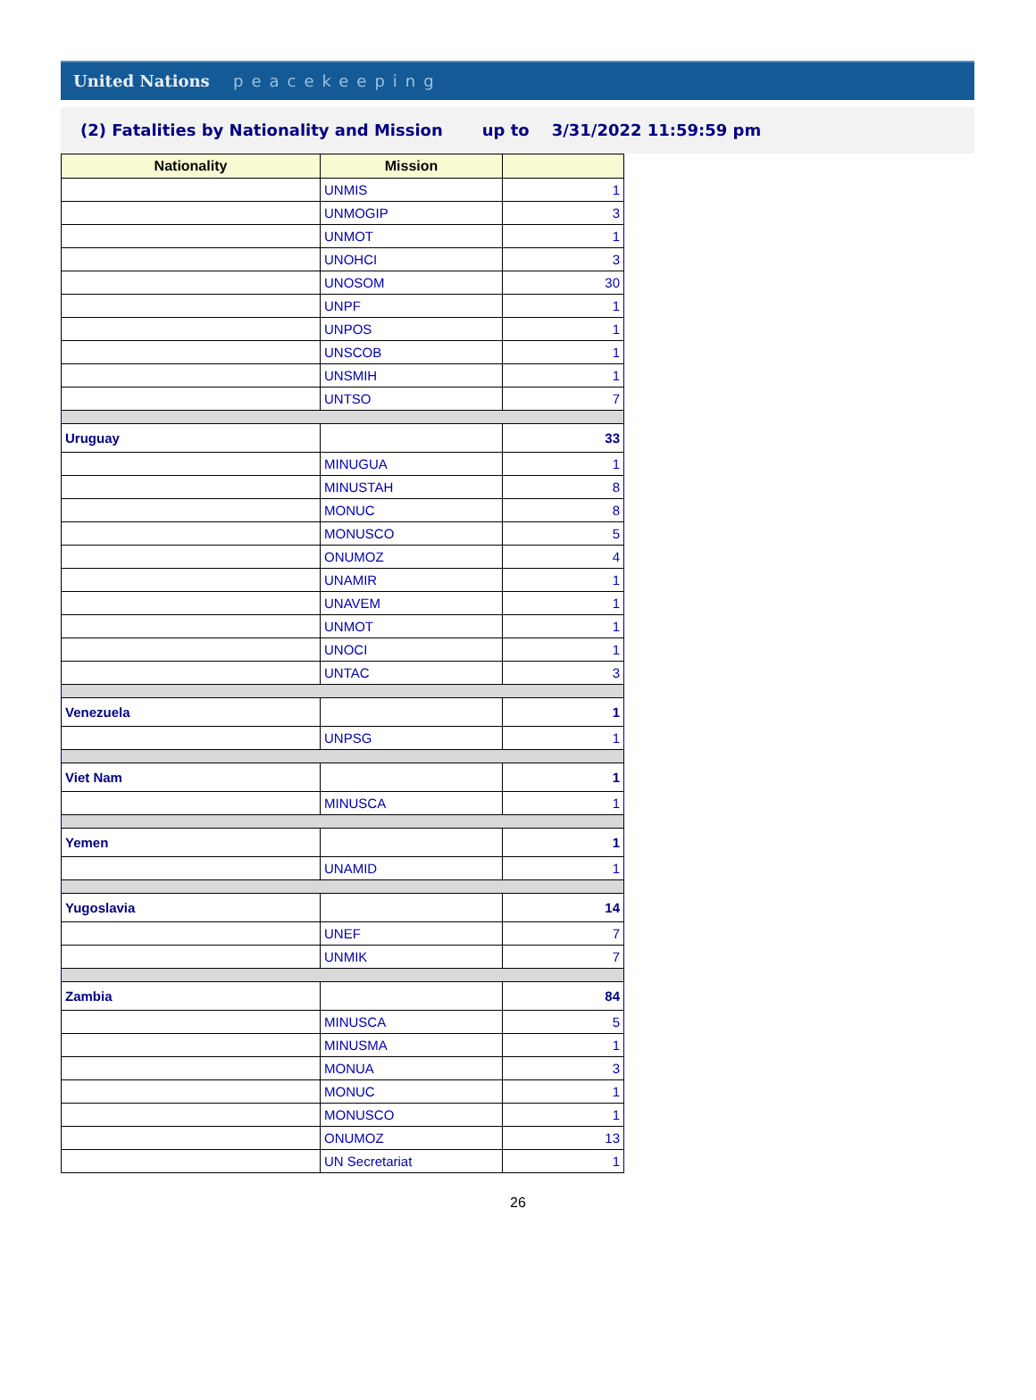United Nations peacekeeping
(2) Fatalities by Nationality and Mission up to 3/31/2022 11:59:59 pm
| Nationality | Mission | |
| --- | --- | --- |
| | UNMIS | 1 |
| | UNMOGIP | 3 |
| | UNMOT | 1 |
| | UNOHCI | 3 |
| | UNOSOM | 30 |
| | UNPF | 1 |
| | UNPOS | 1 |
| | UNSCOB | 1 |
| | UNSMIH | 1 |
| | UNTSO | 7 |
| Uruguay | | 33 |
| | MINUGUA | 1 |
| | MINUSTAH | 8 |
| | MONUC | 8 |
| | MONUSCO | 5 |
| | ONUMOZ | 4 |
| | UNAMIR | 1 |
| | UNAVEM | 1 |
| | UNMOT | 1 |
| | UNOCI | 1 |
| | UNTAC | 3 |
| Venezuela | | 1 |
| | UNPSG | 1 |
| Viet Nam | | 1 |
| | MINUSCA | 1 |
| Yemen | | 1 |
| | UNAMID | 1 |
| Yugoslavia | | 14 |
| | UNEF | 7 |
| | UNMIK | 7 |
| Zambia | | 84 |
| | MINUSCA | 5 |
| | MINUSMA | 1 |
| | MONUA | 3 |
| | MONUC | 1 |
| | MONUSCO | 1 |
| | ONUMOZ | 13 |
| | UN Secretariat | 1 |
26